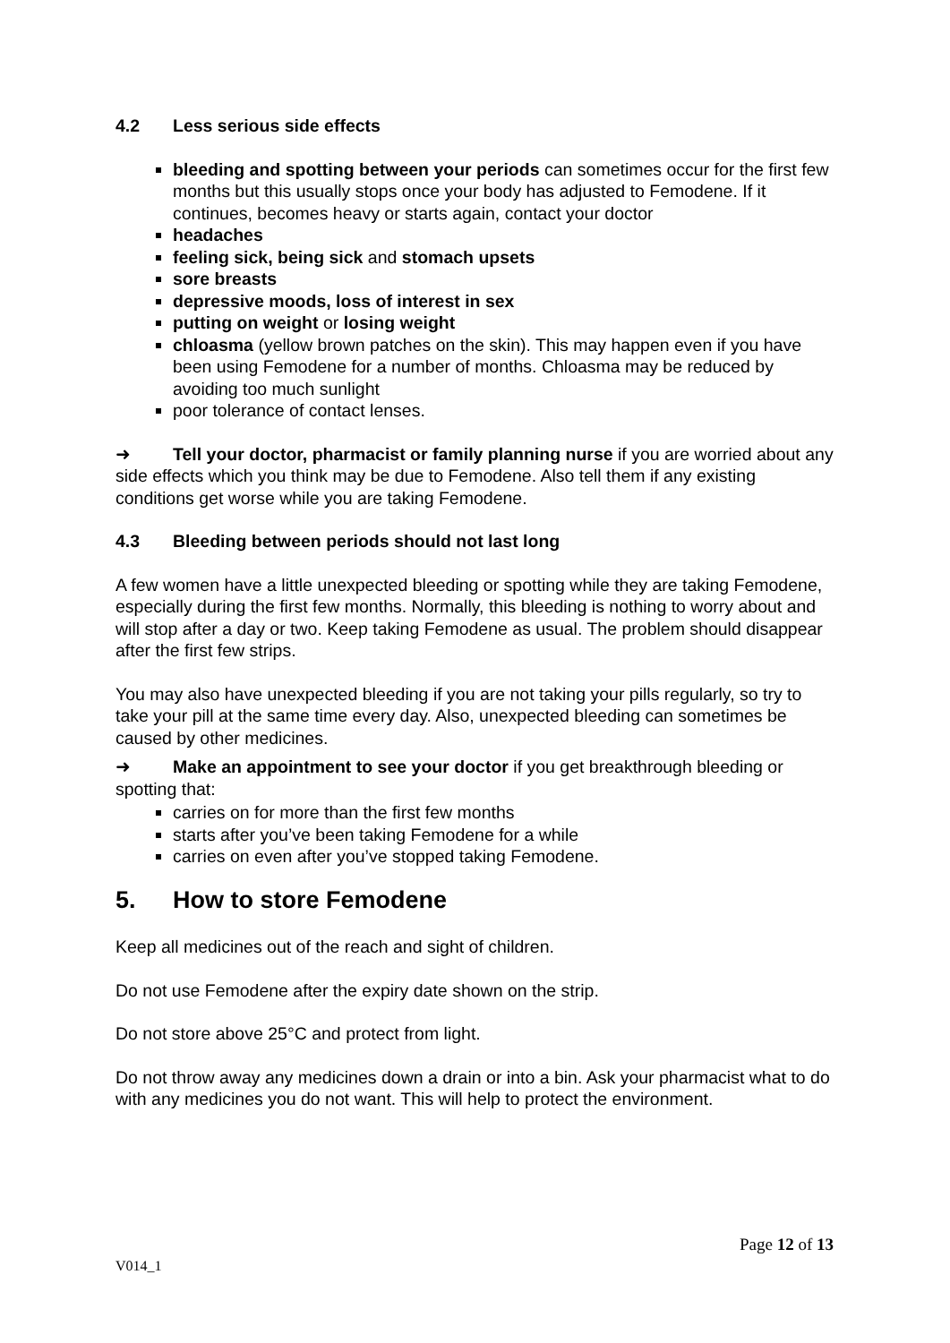4.2 Less serious side effects
bleeding and spotting between your periods can sometimes occur for the first few months but this usually stops once your body has adjusted to Femodene. If it continues, becomes heavy or starts again, contact your doctor
headaches
feeling sick, being sick and stomach upsets
sore breasts
depressive moods, loss of interest in sex
putting on weight or losing weight
chloasma (yellow brown patches on the skin). This may happen even if you have been using Femodene for a number of months. Chloasma may be reduced by avoiding too much sunlight
poor tolerance of contact lenses.
➜ Tell your doctor, pharmacist or family planning nurse if you are worried about any side effects which you think may be due to Femodene. Also tell them if any existing conditions get worse while you are taking Femodene.
4.3 Bleeding between periods should not last long
A few women have a little unexpected bleeding or spotting while they are taking Femodene, especially during the first few months. Normally, this bleeding is nothing to worry about and will stop after a day or two. Keep taking Femodene as usual. The problem should disappear after the first few strips.
You may also have unexpected bleeding if you are not taking your pills regularly, so try to take your pill at the same time every day. Also, unexpected bleeding can sometimes be caused by other medicines.
➜ Make an appointment to see your doctor if you get breakthrough bleeding or spotting that:
carries on for more than the first few months
starts after you’ve been taking Femodene for a while
carries on even after you’ve stopped taking Femodene.
5. How to store Femodene
Keep all medicines out of the reach and sight of children.
Do not use Femodene after the expiry date shown on the strip.
Do not store above 25°C and protect from light.
Do not throw away any medicines down a drain or into a bin. Ask your pharmacist what to do with any medicines you do not want. This will help to protect the environment.
Page 12 of 13
V014_1